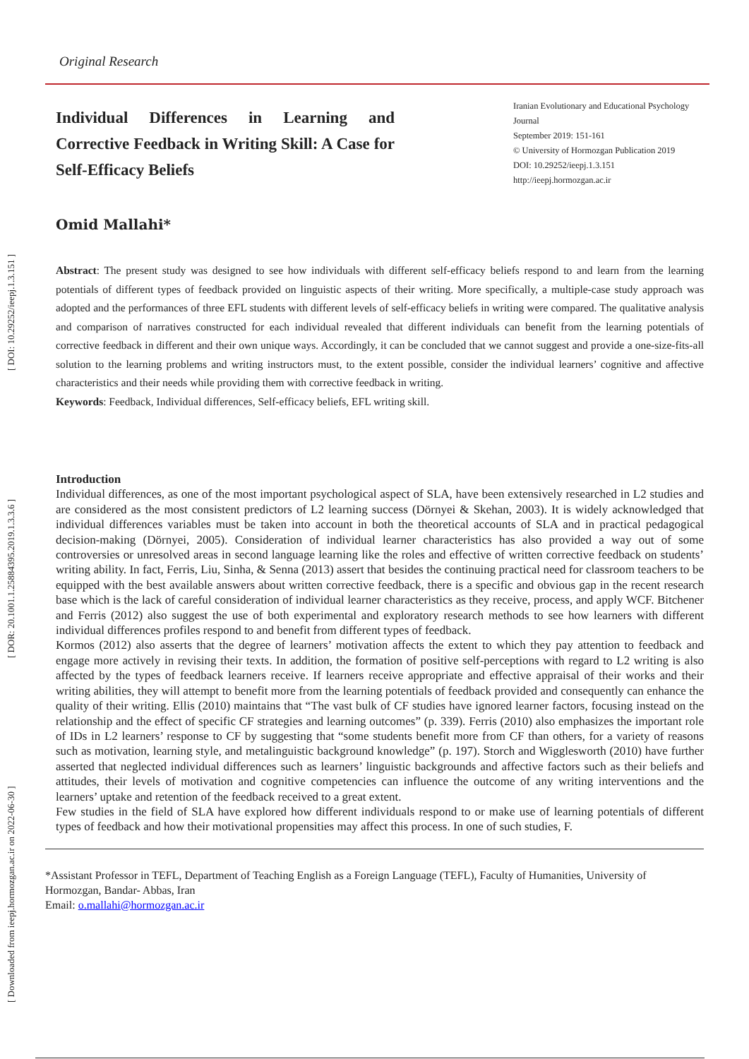[ Downloaded from ieepj.hormozgan.ac.ir on 2022-06-30 ] [ DOR: 20.1001.1.25884395.2019.1.3.3.6 ] [ DOI: 10.29252/ieepj.1.3.151 ]
Original Research
Individual Differences in Learning and Corrective Feedback in Writing Skill: A Case for Self-Efficacy Beliefs
Iranian Evolutionary and Educational Psychology Journal
September 2019: 151-161
© University of Hormozgan Publication 2019
DOI: 10.29252/ieepj.1.3.151
http://ieepj.hormozgan.ac.ir
Omid Mallahi*
Abstract: The present study was designed to see how individuals with different self-efficacy beliefs respond to and learn from the learning potentials of different types of feedback provided on linguistic aspects of their writing. More specifically, a multiple-case study approach was adopted and the performances of three EFL students with different levels of self-efficacy beliefs in writing were compared. The qualitative analysis and comparison of narratives constructed for each individual revealed that different individuals can benefit from the learning potentials of corrective feedback in different and their own unique ways. Accordingly, it can be concluded that we cannot suggest and provide a one-size-fits-all solution to the learning problems and writing instructors must, to the extent possible, consider the individual learners’ cognitive and affective characteristics and their needs while providing them with corrective feedback in writing.
Keywords: Feedback, Individual differences, Self-efficacy beliefs, EFL writing skill.
Introduction
Individual differences, as one of the most important psychological aspect of SLA, have been extensively researched in L2 studies and are considered as the most consistent predictors of L2 learning success (Dörnyei & Skehan, 2003). It is widely acknowledged that individual differences variables must be taken into account in both the theoretical accounts of SLA and in practical pedagogical decision-making (Dörnyei, 2005). Consideration of individual learner characteristics has also provided a way out of some controversies or unresolved areas in second language learning like the roles and effective of written corrective feedback on students’ writing ability. In fact, Ferris, Liu, Sinha, & Senna (2013) assert that besides the continuing practical need for classroom teachers to be equipped with the best available answers about written corrective feedback, there is a specific and obvious gap in the recent research base which is the lack of careful consideration of individual learner characteristics as they receive, process, and apply WCF. Bitchener and Ferris (2012) also suggest the use of both experimental and exploratory research methods to see how learners with different individual differences profiles respond to and benefit from different types of feedback.
Kormos (2012) also asserts that the degree of learners’ motivation affects the extent to which they pay attention to feedback and engage more actively in revising their texts. In addition, the formation of positive self-perceptions with regard to L2 writing is also affected by the types of feedback learners receive. If learners receive appropriate and effective appraisal of their works and their writing abilities, they will attempt to benefit more from the learning potentials of feedback provided and consequently can enhance the quality of their writing. Ellis (2010) maintains that “The vast bulk of CF studies have ignored learner factors, focusing instead on the relationship and the effect of specific CF strategies and learning outcomes” (p. 339). Ferris (2010) also emphasizes the important role of IDs in L2 learners’ response to CF by suggesting that “some students benefit more from CF than others, for a variety of reasons such as motivation, learning style, and metalinguistic background knowledge” (p. 197). Storch and Wigglesworth (2010) have further asserted that neglected individual differences such as learners’ linguistic backgrounds and affective factors such as their beliefs and attitudes, their levels of motivation and cognitive competencies can influence the outcome of any writing interventions and the learners’ uptake and retention of the feedback received to a great extent.
Few studies in the field of SLA have explored how different individuals respond to or make use of learning potentials of different types of feedback and how their motivational propensities may affect this process. In one of such studies, F.
*Assistant Professor in TEFL, Department of Teaching English as a Foreign Language (TEFL), Faculty of Humanities, University of Hormozgan, Bandar- Abbas, Iran
Email: o.mallahi@hormozgan.ac.ir